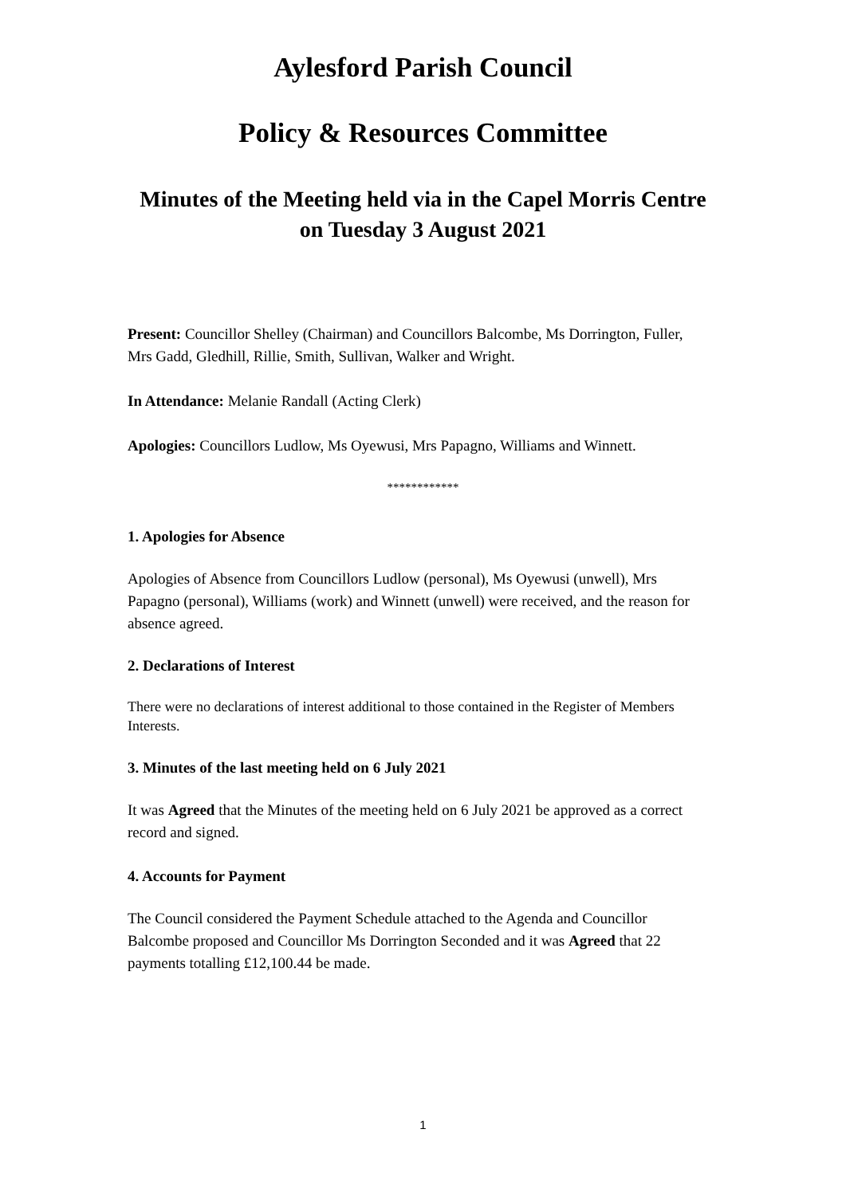Aylesford Parish Council
Policy & Resources Committee
Minutes of the Meeting held via in the Capel Morris Centre
on Tuesday 3 August 2021
Present: Councillor Shelley (Chairman) and Councillors Balcombe, Ms Dorrington, Fuller, Mrs Gadd, Gledhill, Rillie, Smith, Sullivan, Walker and Wright.
In Attendance: Melanie Randall (Acting Clerk)
Apologies: Councillors Ludlow, Ms Oyewusi, Mrs Papagno, Williams and Winnett.
************
1. Apologies for Absence
Apologies of Absence from Councillors Ludlow (personal), Ms Oyewusi (unwell), Mrs Papagno (personal), Williams (work) and Winnett (unwell) were received, and the reason for absence agreed.
2. Declarations of Interest
There were no declarations of interest additional to those contained in the Register of Members Interests.
3. Minutes of the last meeting held on 6 July 2021
It was Agreed that the Minutes of the meeting held on 6 July 2021 be approved as a correct record and signed.
4. Accounts for Payment
The Council considered the Payment Schedule attached to the Agenda and Councillor Balcombe proposed and Councillor Ms Dorrington Seconded and it was Agreed that 22 payments totalling £12,100.44 be made.
1